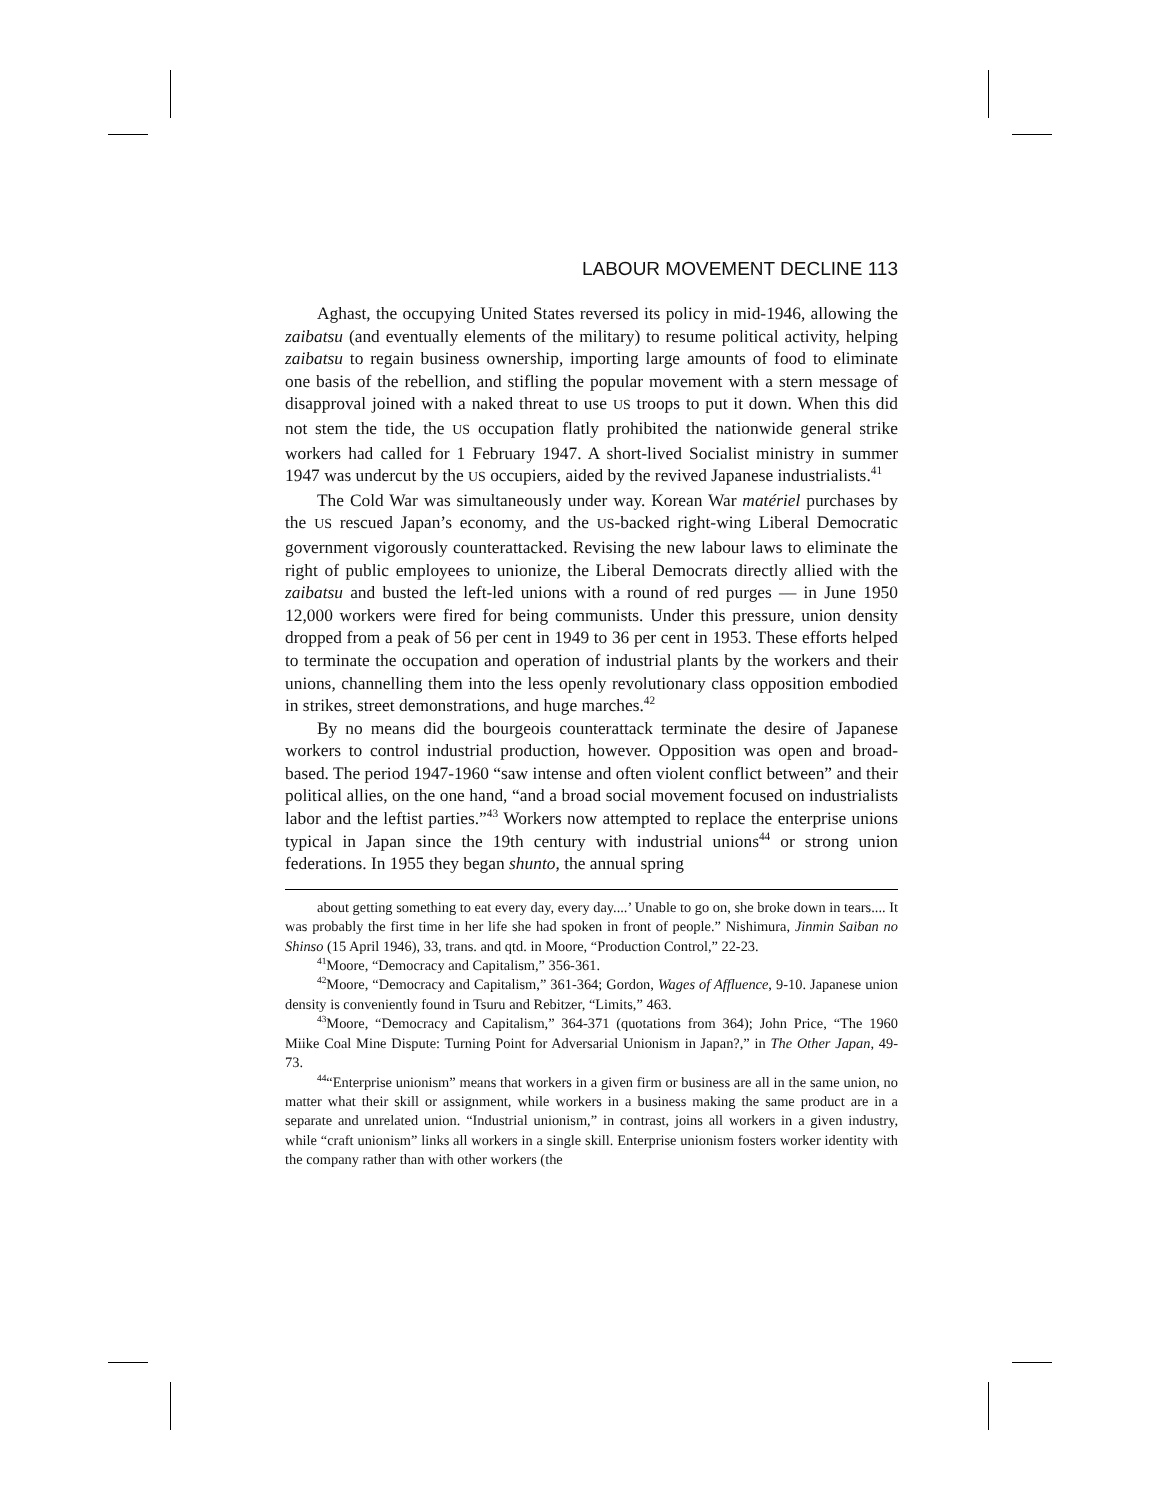LABOUR MOVEMENT DECLINE 113
Aghast, the occupying United States reversed its policy in mid-1946, allowing the zaibatsu (and eventually elements of the military) to resume political activity, helping zaibatsu to regain business ownership, importing large amounts of food to eliminate one basis of the rebellion, and stifling the popular movement with a stern message of disapproval joined with a naked threat to use US troops to put it down. When this did not stem the tide, the US occupation flatly prohibited the nationwide general strike workers had called for 1 February 1947. A short-lived Socialist ministry in summer 1947 was undercut by the US occupiers, aided by the revived Japanese industrialists.<sup>41</sup>
The Cold War was simultaneously under way. Korean War matériel purchases by the US rescued Japan’s economy, and the US-backed right-wing Liberal Democratic government vigorously counterattacked. Revising the new labour laws to eliminate the right of public employees to unionize, the Liberal Democrats directly allied with the zaibatsu and busted the left-led unions with a round of red purges — in June 1950 12,000 workers were fired for being communists. Under this pressure, union density dropped from a peak of 56 per cent in 1949 to 36 per cent in 1953. These efforts helped to terminate the occupation and operation of industrial plants by the workers and their unions, channelling them into the less openly revolutionary class opposition embodied in strikes, street demonstrations, and huge marches.<sup>42</sup>
By no means did the bourgeois counterattack terminate the desire of Japanese workers to control industrial production, however. Opposition was open and broad-based. The period 1947-1960 “saw intense and often violent conflict between” and their political allies, on the one hand, “and a broad social movement focused on industrialists labor and the leftist parties.”<sup>43</sup> Workers now attempted to replace the enterprise unions typical in Japan since the 19th century with industrial unions<sup>44</sup> or strong union federations. In 1955 they began shunto, the annual spring
about getting something to eat every day, every day....’ Unable to go on, she broke down in tears.... It was probably the first time in her life she had spoken in front of people.” Nishimura, Jinmin Saiban no Shinso (15 April 1946), 33, trans. and qtd. in Moore, “Production Control,” 22-23.
<sup>41</sup> Moore, “Democracy and Capitalism,” 356-361.
<sup>42</sup> Moore, “Democracy and Capitalism,” 361-364; Gordon, Wages of Affluence, 9-10. Japanese union density is conveniently found in Tsuru and Rebitzer, “Limits,” 463.
<sup>43</sup> Moore, “Democracy and Capitalism,” 364-371 (quotations from 364); John Price, “The 1960 Miike Coal Mine Dispute: Turning Point for Adversarial Unionism in Japan?,” in The Other Japan, 49-73.
<sup>44</sup> “Enterprise unionism” means that workers in a given firm or business are all in the same union, no matter what their skill or assignment, while workers in a business making the same product are in a separate and unrelated union. “Industrial unionism,” in contrast, joins all workers in a given industry, while “craft unionism” links all workers in a single skill. Enterprise unionism fosters worker identity with the company rather than with other workers (the